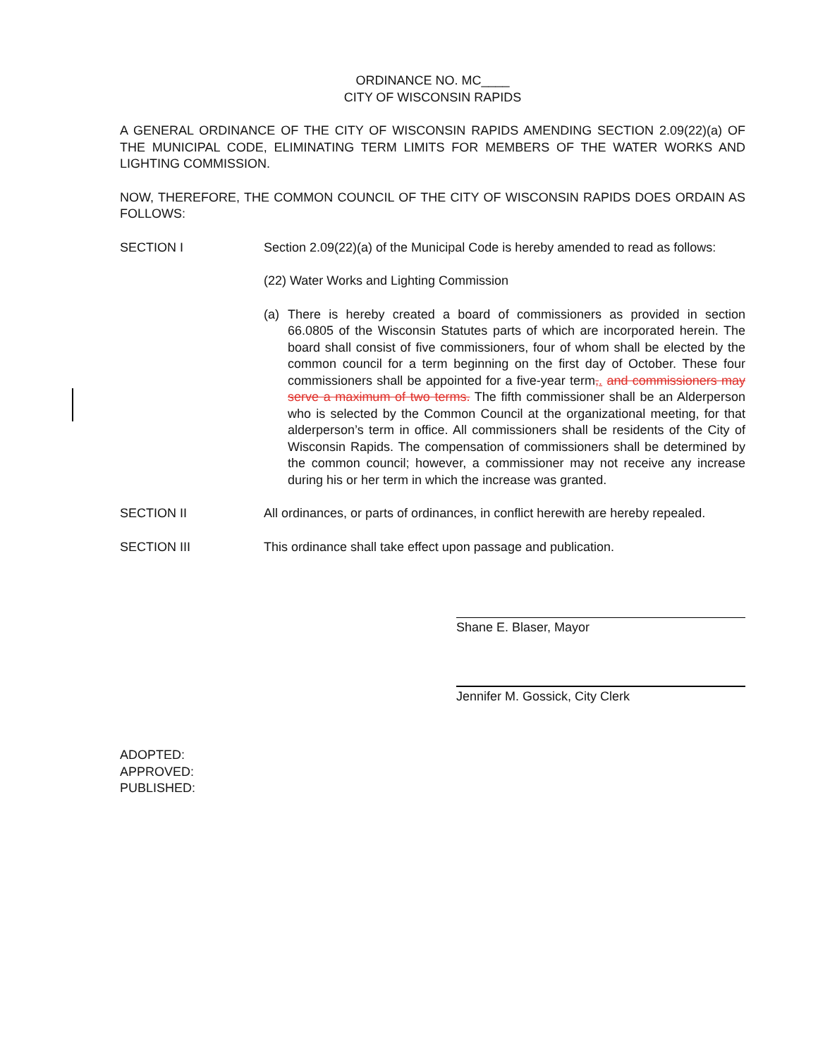ORDINANCE NO. MC____
CITY OF WISCONSIN RAPIDS
A GENERAL ORDINANCE OF THE CITY OF WISCONSIN RAPIDS AMENDING SECTION 2.09(22)(a) OF THE MUNICIPAL CODE, ELIMINATING TERM LIMITS FOR MEMBERS OF THE WATER WORKS AND LIGHTING COMMISSION.
NOW, THEREFORE, THE COMMON COUNCIL OF THE CITY OF WISCONSIN RAPIDS DOES ORDAIN AS FOLLOWS:
SECTION I Section 2.09(22)(a) of the Municipal Code is hereby amended to read as follows:
(22) Water Works and Lighting Commission
(a) There is hereby created a board of commissioners as provided in section 66.0805 of the Wisconsin Statutes parts of which are incorporated herein. The board shall consist of five commissioners, four of whom shall be elected by the common council for a term beginning on the first day of October. These four commissioners shall be appointed for a five-year term,. and commissioners may serve a maximum of two terms. The fifth commissioner shall be an Alderperson who is selected by the Common Council at the organizational meeting, for that alderperson’s term in office. All commissioners shall be residents of the City of Wisconsin Rapids. The compensation of commissioners shall be determined by the common council; however, a commissioner may not receive any increase during his or her term in which the increase was granted.
SECTION II All ordinances, or parts of ordinances, in conflict herewith are hereby repealed.
SECTION III This ordinance shall take effect upon passage and publication.
Shane E. Blaser, Mayor
Jennifer M. Gossick, City Clerk
ADOPTED:
APPROVED:
PUBLISHED: